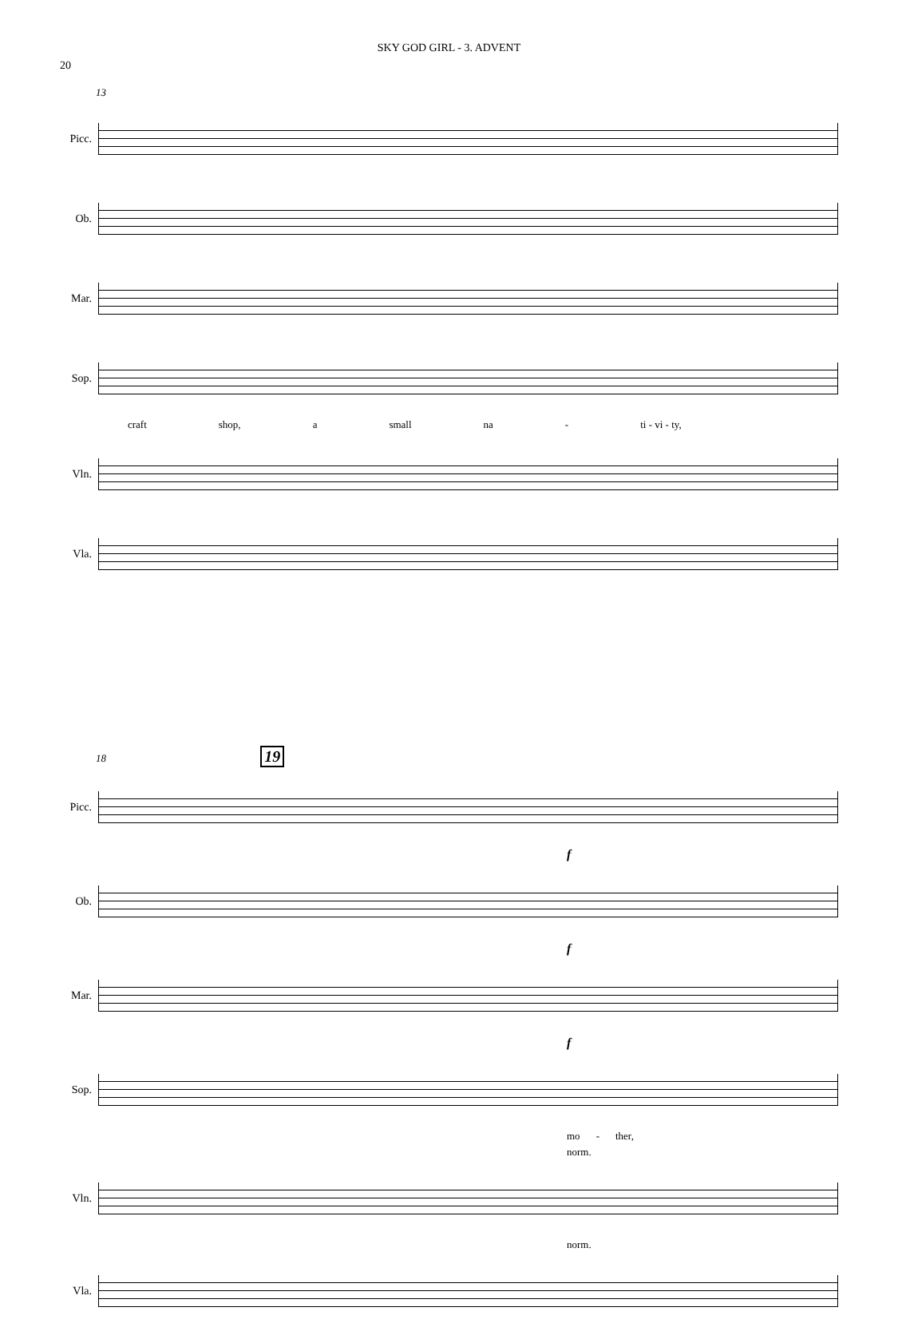SKY GOD GIRL - 3. ADVENT
20
13
Picc.
Ob.
Mar.
Sop.
craft shop, a small na - ti - vi - ty,
Vln.
Vla.
18 19
Picc.
f
Ob.
f
Mar.
f
Sop.
mo - ther,
norm.
Vln.
norm.
Vla.